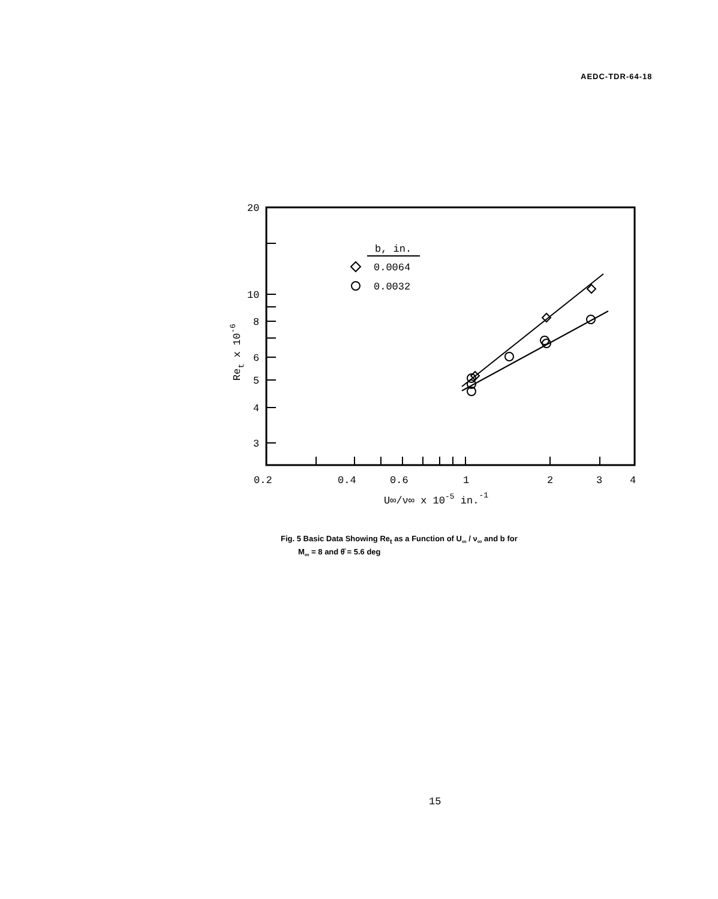AEDC-TDR-64-18
b, in.
0.0064
0.0032
20
10
8
6
5
4
3
0.2
0.4
0.6
1
2
3
4
U∞/ν∞ x 10-5 in.-1
Ret x 10-6
Fig. 5 Basic Data Showing Re<sub>t</sub> as a Function of U<sub>∞</sub> / ν<sub>∞</sub> and b for
M<sub>∞</sub> = 8 and θ̄ = 5.6 deg
15